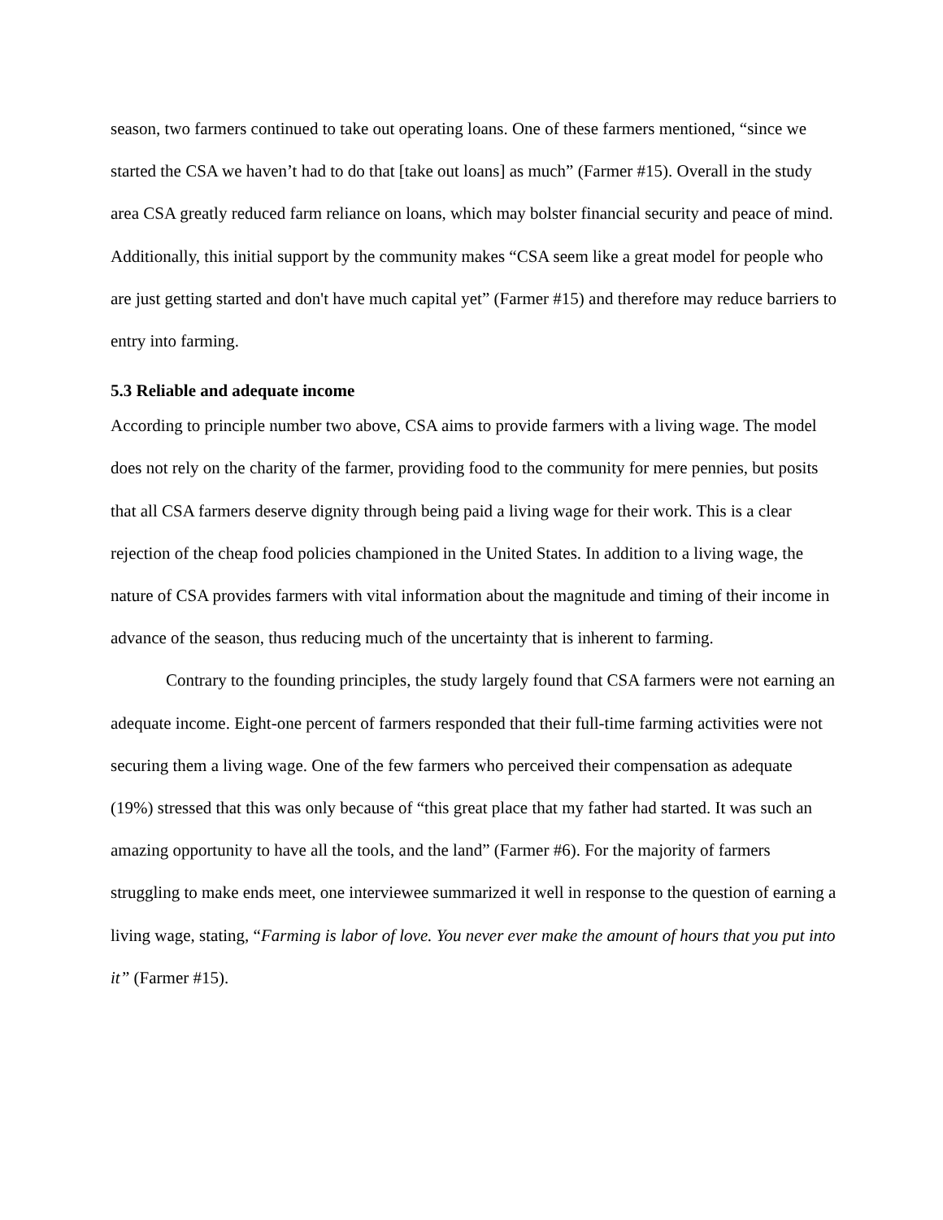season, two farmers continued to take out operating loans. One of these farmers mentioned, “since we started the CSA we haven’t had to do that [take out loans] as much” (Farmer #15). Overall in the study area CSA greatly reduced farm reliance on loans, which may bolster financial security and peace of mind. Additionally, this initial support by the community makes “CSA seem like a great model for people who are just getting started and don't have much capital yet” (Farmer #15) and therefore may reduce barriers to entry into farming.
5.3 Reliable and adequate income
According to principle number two above, CSA aims to provide farmers with a living wage. The model does not rely on the charity of the farmer, providing food to the community for mere pennies, but posits that all CSA farmers deserve dignity through being paid a living wage for their work. This is a clear rejection of the cheap food policies championed in the United States. In addition to a living wage, the nature of CSA provides farmers with vital information about the magnitude and timing of their income in advance of the season, thus reducing much of the uncertainty that is inherent to farming.
Contrary to the founding principles, the study largely found that CSA farmers were not earning an adequate income. Eight-one percent of farmers responded that their full-time farming activities were not securing them a living wage. One of the few farmers who perceived their compensation as adequate (19%) stressed that this was only because of “this great place that my father had started. It was such an amazing opportunity to have all the tools, and the land” (Farmer #6). For the majority of farmers struggling to make ends meet, one interviewee summarized it well in response to the question of earning a living wage, stating, “Farming is labor of love. You never ever make the amount of hours that you put into it” (Farmer #15).